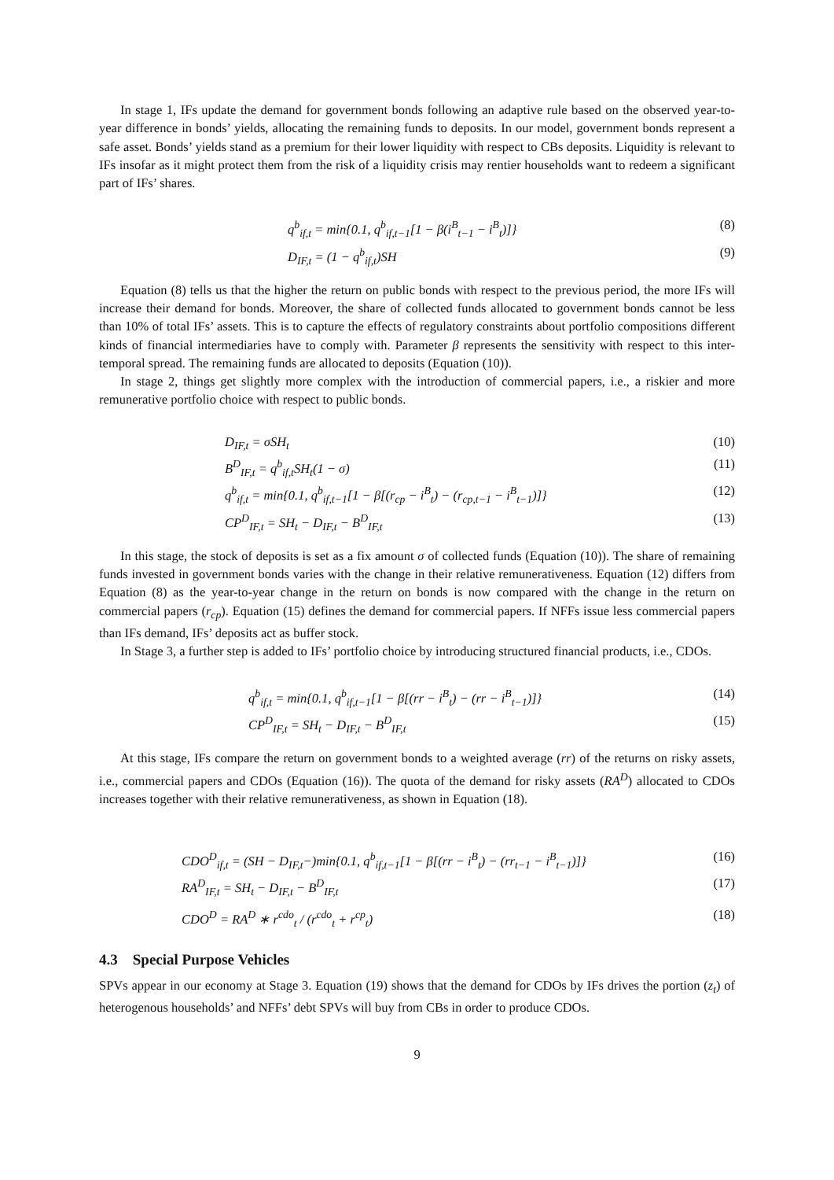In stage 1, IFs update the demand for government bonds following an adaptive rule based on the observed year-to-year difference in bonds’ yields, allocating the remaining funds to deposits. In our model, government bonds represent a safe asset. Bonds’ yields stand as a premium for their lower liquidity with respect to CBs deposits. Liquidity is relevant to IFs insofar as it might protect them from the risk of a liquidity crisis may rentier households want to redeem a significant part of IFs’ shares.
q<sup>b</sup><sub>if,t</sub> = min{0.1, q<sup>b</sup><sub>if,t−1</sub>[1 − β(i<sup>B</sup><sub>t−1</sub> − i<sup>B</sup><sub>t</sub>)]} (8)
D<sub>IF,t</sub> = (1 − q<sup>b</sup><sub>if,t</sub>)SH (9)
Equation (8) tells us that the higher the return on public bonds with respect to the previous period, the more IFs will increase their demand for bonds. Moreover, the share of collected funds allocated to government bonds cannot be less than 10% of total IFs’ assets. This is to capture the effects of regulatory constraints about portfolio compositions different kinds of financial intermediaries have to comply with. Parameter β represents the sensitivity with respect to this inter-temporal spread. The remaining funds are allocated to deposits (Equation (10)).
In stage 2, things get slightly more complex with the introduction of commercial papers, i.e., a riskier and more remunerative portfolio choice with respect to public bonds.
D<sub>IF,t</sub> = σSH<sub>t</sub> (10)
B<sup>D</sup><sub>IF,t</sub> = q<sup>b</sup><sub>if,t</sub>SH<sub>t</sub>(1 − σ) (11)
q<sup>b</sup><sub>if,t</sub> = min{0.1, q<sup>b</sup><sub>if,t−1</sub>[1 − β[(r<sub>cp</sub> − i<sup>B</sup><sub>t</sub>) − (r<sub>cp,t−1</sub> − i<sup>B</sup><sub>t−1</sub>)]} (12)
CP<sup>D</sup><sub>IF,t</sub> = SH<sub>t</sub> − D<sub>IF,t</sub> − B<sup>D</sup><sub>IF,t</sub> (13)
In this stage, the stock of deposits is set as a fix amount σ of collected funds (Equation (10)). The share of remaining funds invested in government bonds varies with the change in their relative remunerativeness. Equation (12) differs from Equation (8) as the year-to-year change in the return on bonds is now compared with the change in the return on commercial papers (r<sub>cp</sub>). Equation (15) defines the demand for commercial papers. If NFFs issue less commercial papers than IFs demand, IFs’ deposits act as buffer stock.
In Stage 3, a further step is added to IFs’ portfolio choice by introducing structured financial products, i.e., CDOs.
q<sup>b</sup><sub>if,t</sub> = min{0.1, q<sup>b</sup><sub>if,t−1</sub>[1 − β[(rr − i<sup>B</sup><sub>t</sub>) − (rr − i<sup>B</sup><sub>t−1</sub>)]} (14)
CP<sup>D</sup><sub>IF,t</sub> = SH<sub>t</sub> − D<sub>IF,t</sub> − B<sup>D</sup><sub>IF,t</sub> (15)
At this stage, IFs compare the return on government bonds to a weighted average (rr) of the returns on risky assets, i.e., commercial papers and CDOs (Equation (16)). The quota of the demand for risky assets (RA<sup>D</sup>) allocated to CDOs increases together with their relative remunerativeness, as shown in Equation (18).
CDO<sup>D</sup><sub>if,t</sub> = (SH − D<sub>IF,t</sub>−)min{0.1, q<sup>b</sup><sub>if,t−1</sub>[1 − β[(rr − i<sup>B</sup><sub>t</sub>) − (rr<sub>t−1</sub> − i<sup>B</sup><sub>t−1</sub>)]} (16)
RA<sup>D</sup><sub>IF,t</sub> = SH<sub>t</sub> − D<sub>IF,t</sub> − B<sup>D</sup><sub>IF,t</sub> (17)
CDO<sup>D</sup> = RA<sup>D</sup> ∗ r<sup>cdo</sup><sub>t</sub> / (r<sup>cdo</sup><sub>t</sub> + r<sup>cp</sup><sub>t</sub>) (18)
4.3 Special Purpose Vehicles
SPVs appear in our economy at Stage 3. Equation (19) shows that the demand for CDOs by IFs drives the portion (z<sub>t</sub>) of heterogenous households’ and NFFs’ debt SPVs will buy from CBs in order to produce CDOs.
9